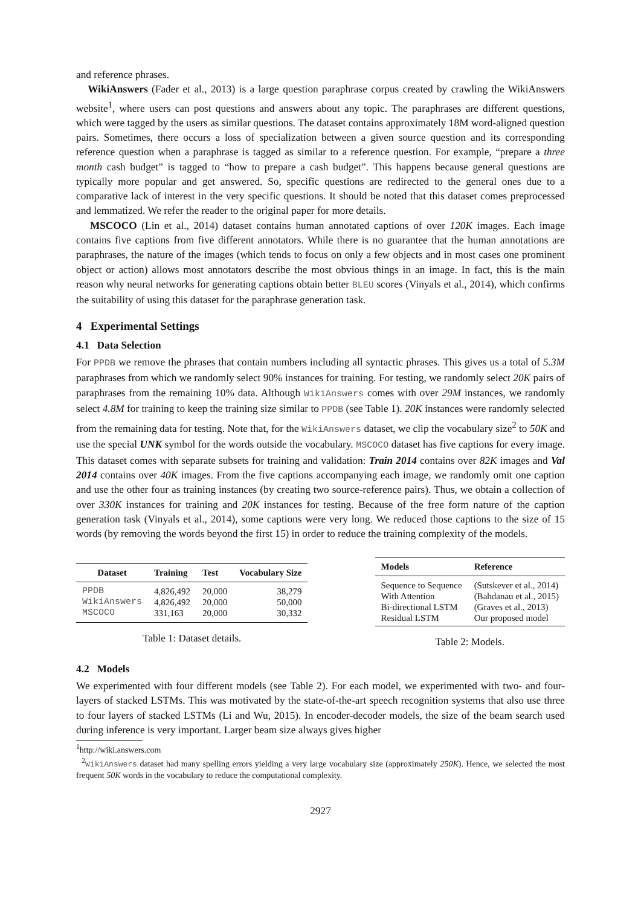and reference phrases.
WikiAnswers (Fader et al., 2013) is a large question paraphrase corpus created by crawling the WikiAnswers website<sup>1</sup>, where users can post questions and answers about any topic. The paraphrases are different questions, which were tagged by the users as similar questions. The dataset contains approximately 18M word-aligned question pairs. Sometimes, there occurs a loss of specialization between a given source question and its corresponding reference question when a paraphrase is tagged as similar to a reference question. For example, “prepare a three month cash budget” is tagged to “how to prepare a cash budget”. This happens because general questions are typically more popular and get answered. So, specific questions are redirected to the general ones due to a comparative lack of interest in the very specific questions. It should be noted that this dataset comes preprocessed and lemmatized. We refer the reader to the original paper for more details.
MSCOCO (Lin et al., 2014) dataset contains human annotated captions of over 120K images. Each image contains five captions from five different annotators. While there is no guarantee that the human annotations are paraphrases, the nature of the images (which tends to focus on only a few objects and in most cases one prominent object or action) allows most annotators describe the most obvious things in an image. In fact, this is the main reason why neural networks for generating captions obtain better BLEU scores (Vinyals et al., 2014), which confirms the suitability of using this dataset for the paraphrase generation task.
4 Experimental Settings
4.1 Data Selection
For PPDB we remove the phrases that contain numbers including all syntactic phrases. This gives us a total of 5.3M paraphrases from which we randomly select 90% instances for training. For testing, we randomly select 20K pairs of paraphrases from the remaining 10% data. Although WikiAnswers comes with over 29M instances, we randomly select 4.8M for training to keep the training size similar to PPDB (see Table 1). 20K instances were randomly selected from the remaining data for testing. Note that, for the WikiAnswers dataset, we clip the vocabulary size<sup>2</sup> to 50K and use the special UNK symbol for the words outside the vocabulary. MSCOCO dataset has five captions for every image. This dataset comes with separate subsets for training and validation: Train 2014 contains over 82K images and Val 2014 contains over 40K images. From the five captions accompanying each image, we randomly omit one caption and use the other four as training instances (by creating two source-reference pairs). Thus, we obtain a collection of over 330K instances for training and 20K instances for testing. Because of the free form nature of the caption generation task (Vinyals et al., 2014), some captions were very long. We reduced those captions to the size of 15 words (by removing the words beyond the first 15) in order to reduce the training complexity of the models.
| Dataset | Training | Test | Vocabulary Size |
| --- | --- | --- | --- |
| PPDB | 4,826,492 | 20,000 | 38,279 |
| WikiAnswers | 4,826,492 | 20,000 | 50,000 |
| MSCOCO | 331,163 | 20,000 | 30,332 |
Table 1: Dataset details.
| Models | Reference |
| --- | --- |
| Sequence to Sequence | (Sutskever et al., 2014) |
| With Attention | (Bahdanau et al., 2015) |
| Bi-directional LSTM | (Graves et al., 2013) |
| Residual LSTM | Our proposed model |
Table 2: Models.
4.2 Models
We experimented with four different models (see Table 2). For each model, we experimented with two- and four-layers of stacked LSTMs. This was motivated by the state-of-the-art speech recognition systems that also use three to four layers of stacked LSTMs (Li and Wu, 2015). In encoder-decoder models, the size of the beam search used during inference is very important. Larger beam size always gives higher
<sup>1</sup> http://wiki.answers.com
<sup>2</sup> WikiAnswers dataset had many spelling errors yielding a very large vocabulary size (approximately 250K). Hence, we selected the most frequent 50K words in the vocabulary to reduce the computational complexity.
2927